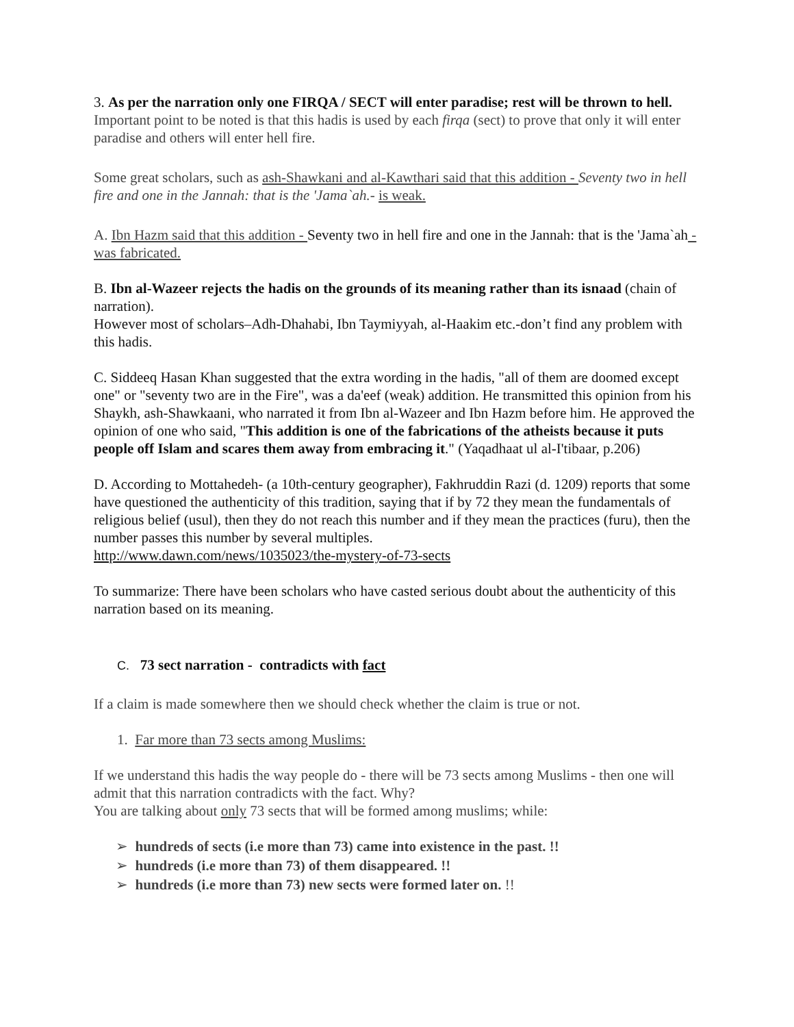3. As per the narration only one FIRQA / SECT will enter paradise; rest will be thrown to hell. Important point to be noted is that this hadis is used by each firqa (sect) to prove that only it will enter paradise and others will enter hell fire.
Some great scholars, such as ash-Shawkani and al-Kawthari said that this addition - Seventy two in hell fire and one in the Jannah: that is the 'Jama`ah.- is weak.
A. Ibn Hazm said that this addition - Seventy two in hell fire and one in the Jannah: that is the 'Jama`ah - was fabricated.
B. Ibn al-Wazeer rejects the hadis on the grounds of its meaning rather than its isnaad (chain of narration).
However most of scholars–Adh-Dhahabi, Ibn Taymiyyah, al-Haakim etc.-don’t find any problem with this hadis.
C. Siddeeq Hasan Khan suggested that the extra wording in the hadis, "all of them are doomed except one" or "seventy two are in the Fire", was a da'eef (weak) addition. He transmitted this opinion from his Shaykh, ash-Shawkaani, who narrated it from Ibn al-Wazeer and Ibn Hazm before him. He approved the opinion of one who said, "This addition is one of the fabrications of the atheists because it puts people off Islam and scares them away from embracing it." (Yaqadhaat ul al-I'tibaar, p.206)
D. According to Mottahedeh- (a 10th-century geographer), Fakhruddin Razi (d. 1209) reports that some have questioned the authenticity of this tradition, saying that if by 72 they mean the fundamentals of religious belief (usul), then they do not reach this number and if they mean the practices (furu), then the number passes this number by several multiples.
http://www.dawn.com/news/1035023/the-mystery-of-73-sects
To summarize: There have been scholars who have casted serious doubt about the authenticity of this narration based on its meaning.
C. 73 sect narration - contradicts with fact
If a claim is made somewhere then we should check whether the claim is true or not.
1. Far more than 73 sects among Muslims:
If we understand this hadis the way people do - there will be 73 sects among Muslims - then one will admit that this narration contradicts with the fact. Why?
You are talking about only 73 sects that will be formed among muslims; while:
➢ hundreds of sects (i.e more than 73) came into existence in the past. !!
➢ hundreds (i.e more than 73) of them disappeared. !!
➢ hundreds (i.e more than 73) new sects were formed later on. !!